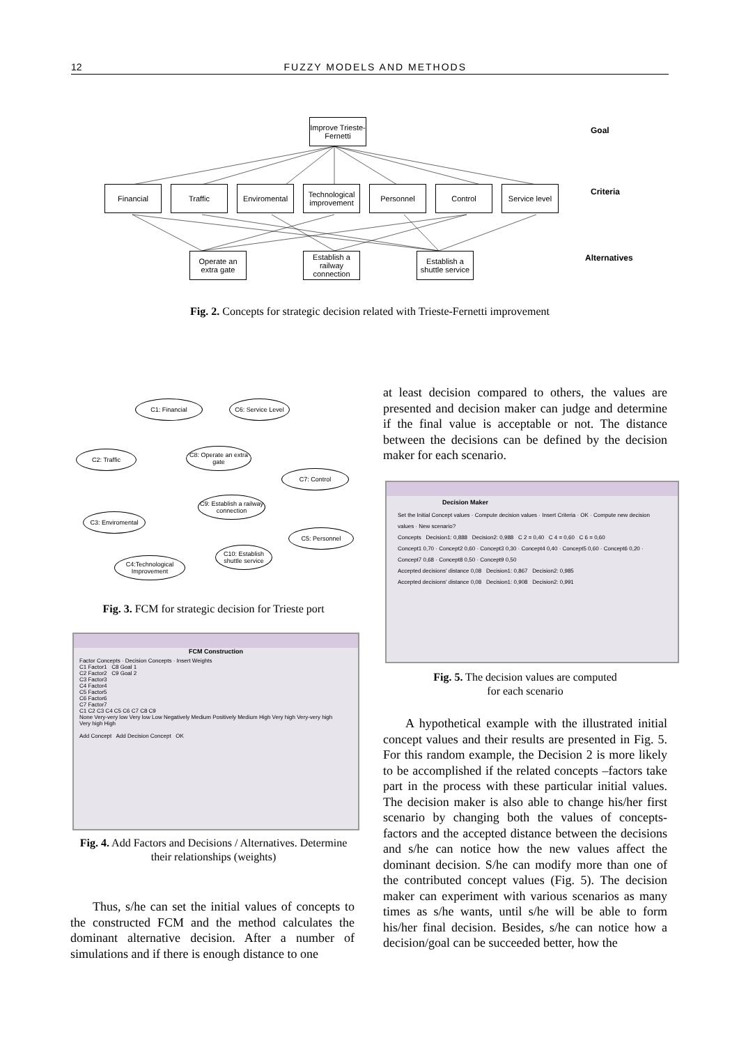12 FUZZY MODELS AND METHODS
Improve Trieste-Fernetti
Financial Traffic Enviromental
Technological improvement
Personnel Control
Service level
Operate an extra gate
Establish a railway connection
Establish a shuttle service
Goal
Criteria
Alternatives
Fig. 2. Concepts for strategic decision related with Trieste-Fernetti improvement
C1: Financial
C6: Service Level
C2: Traffic
C8: Operate an extra gate
C7: Control
C9: Establish a railway connection
C3: Enviromental
C5: Personnel
C4:Technological Improvement
C10: Establish shuttle service
Fig. 3. FCM for strategic decision for Trieste port
FCM Construction
Factor Concepts · Decision Concepts · Insert Weights
C1 Factor1 C8 Goal 1
C2 Factor2 C9 Goal 2
C3 Factor3
C4 Factor4
C5 Factor5
C6 Factor6
C7 Factor7
C1 C2 C3 C4 C5 C6 C7 C8 C9
None Very-very low Very low Low Negatively Medium Positively Medium High Very high Very-very high
Very high High
Add Concept Add Decision Concept OK
Fig. 4. Add Factors and Decisions / Alternatives. Determine their relationships (weights)
Thus, s/he can set the initial values of concepts to the constructed FCM and the method calculates the dominant alternative decision. After a number of simulations and if there is enough distance to one
at least decision compared to others, the values are presented and decision maker can judge and determine if the final value is acceptable or not. The distance between the decisions can be defined by the decision maker for each scenario.
Decision Maker
Set the Initial Concept values · Compute decision values · Insert Criteria · OK · Compute new decision values · New scenario?
Concepts Decision1: 0,888 Decision2: 0,988 C 2 = 0,40 C 4 = 0,60 C 6 = 0,60
Concept1 0,70 · Concept2 0,60 · Concept3 0,30 · Concept4 0,40 · Concept5 0,60 · Concept6 0,20 · Concept7 0,68 · Concept8 0,50 · Concept9 0,50
Accepted decisions' distance 0,08 Decision1: 0,867 Decision2: 0,985
Accepted decisions' distance 0,08 Decision1: 0,908 Decision2: 0,991
Fig. 5. The decision values are computed
for each scenario
A hypothetical example with the illustrated initial concept values and their results are presented in Fig. 5. For this random example, the Decision 2 is more likely to be accomplished if the related concepts –factors take part in the process with these particular initial values. The decision maker is also able to change his/her first scenario by changing both the values of concepts- factors and the accepted distance between the decisions and s/he can notice how the new values affect the dominant decision. S/he can modify more than one of the contributed concept values (Fig. 5). The decision maker can experiment with various scenarios as many times as s/he wants, until s/he will be able to form his/her final decision. Besides, s/he can notice how a decision/goal can be succeeded better, how the